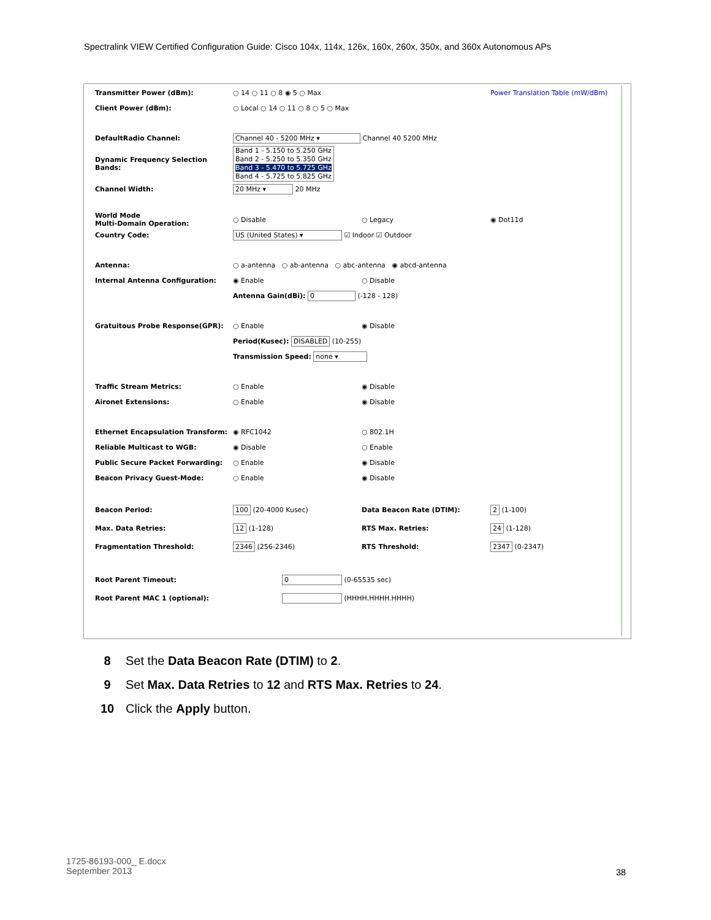Spectralink VIEW Certified Configuration Guide: Cisco 104x, 114x, 126x, 160x, 260x, 350x, and 360x Autonomous APs
Transmitter Power (dBm): ○ 14 ○ 11 ○ 8 ◉ 5 ○ Max
Power Translation Table (mW/dBm)
Client Power (dBm):
○ Local ○ 14 ○ 11 ○ 8 ○ 5 ○ Max
DefaultRadio Channel:
Channel 40 - 5200 MHz ▾ Channel 40 5200 MHz
Dynamic Frequency Selection Bands:
Band 1 - 5.150 to 5.250 GHz
Band 2 - 5.250 to 5.350 GHz
Band 3 - 5.470 to 5.725 GHz
Band 4 - 5.725 to 5.825 GHz
Channel Width:
20 MHz ▾ 20 MHz
World Mode
Multi-Domain Operation:
○ Disable ○ Legacy ◉ Dot11d
Country Code:
US (United States) ▾ ☑ Indoor ☑ Outdoor
Antenna:
○ a-antenna ○ ab-antenna ○ abc-antenna ◉ abcd-antenna
Internal Antenna Configuration: ◉ Enable ○ Disable
Antenna Gain(dBi): 0 (-128 - 128)
Gratuitous Probe Response(GPR): ○ Enable ◉ Disable
Period(Kusec): DISABLED (10-255)
Transmission Speed: none ▾
Traffic Stream Metrics: ○ Enable ◉ Disable
Aironet Extensions: ○ Enable ◉ Disable
Ethernet Encapsulation Transform: ◉ RFC1042 ○ 802.1H
Reliable Multicast to WGB: ◉ Disable ○ Enable
Public Secure Packet Forwarding: ○ Enable ◉ Disable
Beacon Privacy Guest-Mode: ○ Enable ◉ Disable
Beacon Period:
100 (20-4000 Kusec) Data Beacon Rate (DTIM):
2 (1-100)
Max. Data Retries:
12 (1-128) RTS Max. Retries:
24 (1-128)
Fragmentation Threshold:
2346 (256-2346) RTS Threshold:
2347 (0-2347)
Root Parent Timeout:
0 (0-65535 sec)
Root Parent MAC 1 (optional): (HHHH.HHHH.HHHH)
8 Set the Data Beacon Rate (DTIM) to 2.
9 Set Max. Data Retries to 12 and RTS Max. Retries to 24.
10 Click the Apply button.
1725-86193-000_ E.docx
September 2013
38